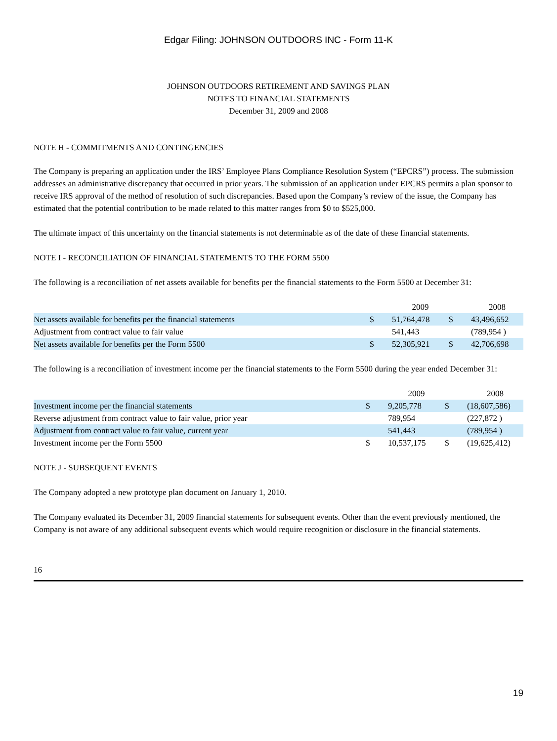Edgar Filing: JOHNSON OUTDOORS INC - Form 11-K
JOHNSON OUTDOORS RETIREMENT AND SAVINGS PLAN
NOTES TO FINANCIAL STATEMENTS
December 31, 2009 and 2008
NOTE H - COMMITMENTS AND CONTINGENCIES
The Company is preparing an application under the IRS’ Employee Plans Compliance Resolution System (“EPCRS”) process. The submission addresses an administrative discrepancy that occurred in prior years. The submission of an application under EPCRS permits a plan sponsor to receive IRS approval of the method of resolution of such discrepancies. Based upon the Company’s review of the issue, the Company has estimated that the potential contribution to be made related to this matter ranges from $0 to $525,000.
The ultimate impact of this uncertainty on the financial statements is not determinable as of the date of these financial statements.
NOTE I - RECONCILIATION OF FINANCIAL STATEMENTS TO THE FORM 5500
The following is a reconciliation of net assets available for benefits per the financial statements to the Form 5500 at December 31:
| | | 2009 | | 2008 |
| --- | --- | --- | --- | --- |
| Net assets available for benefits per the financial statements | $ | 51,764,478 | $ | 43,496,652 |
| Adjustment from contract value to fair value | | 541,443 | | (789,954 ) |
| Net assets available for benefits per the Form 5500 | $ | 52,305,921 | $ | 42,706,698 |
The following is a reconciliation of investment income per the financial statements to the Form 5500 during the year ended December 31:
| | | 2009 | | 2008 |
| --- | --- | --- | --- | --- |
| Investment income per the financial statements | $ | 9,205,778 | $ | (18,607,586) |
| Reverse adjustment from contract value to fair value, prior year | | 789,954 | | (227,872 ) |
| Adjustment from contract value to fair value, current year | | 541,443 | | (789,954 ) |
| Investment income per the Form 5500 | $ | 10,537,175 | $ | (19,625,412) |
NOTE J - SUBSEQUENT EVENTS
The Company adopted a new prototype plan document on January 1, 2010.
The Company evaluated its December 31, 2009 financial statements for subsequent events. Other than the event previously mentioned, the Company is not aware of any additional subsequent events which would require recognition or disclosure in the financial statements.
16
19